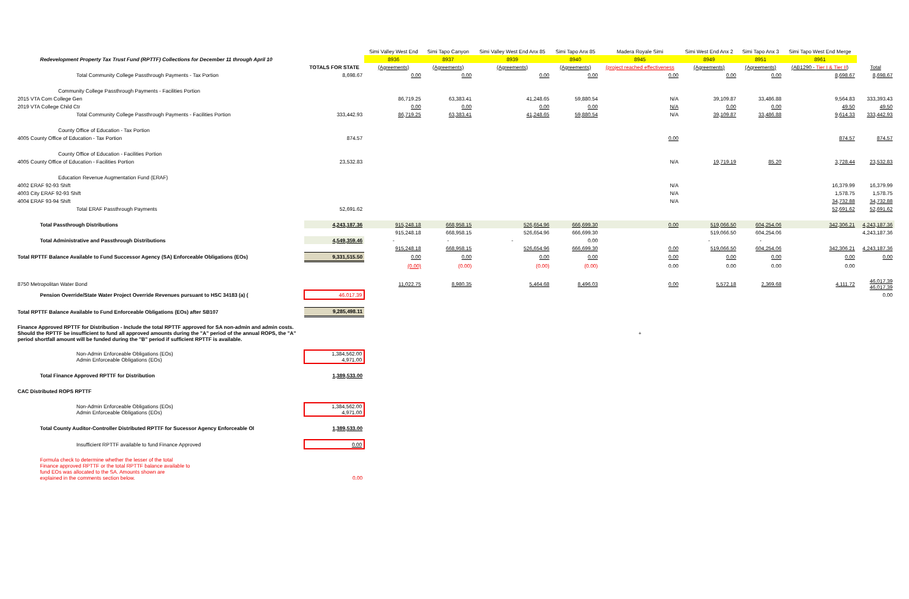| | | Simi Valley West End | Simi Tapo Canyon | Simi Valley West End Anx 85 | Simi Tapo Anx 85 | Madera Royale Simi | Simi West End Anx 2 | Simi Tapo Anx 3 | Simi Tapo West End Merge | |
| Redevelopment Property Tax Trust Fund (RPTTF) Collections for December 11 through April 10 | | 8936 | 8937 | 8939 | 8940 | 8945 | 8949 | 8951 | 8961 | |
| | TOTALS FOR STATE | (Agreements) | (Agreements) | (Agreements) | (Agreements) | (project reached effectiveness | (Agreements) | (Agreements) | (AB1290 - Tier I & Tier II ) | Total |
| Total Community College Passthrough Payments - Tax Portion | 8,698.67 | 0.00 | 0.00 | 0.00 | 0.00 | 0.00 | 0.00 | 0.00 | 8,698.67 | 8,698.67 |
| Community College Passthrough Payments - Facilities Portion | | | | | | | | | | |
| 2015 VTA Com College Gen | | 86,719.25 | 63,383.41 | 41,248.65 | 59,880.54 | N/A | 39,109.87 | 33,486.88 | 9,564.83 | 333,393.43 |
| 2019 VTA College Child Ctr | | 0.00 | 0.00 | 0.00 | 0.00 | N/A | 0.00 | 0.00 | 49.50 | 49.50 |
| Total Community College Passthrough Payments - Facilities Portion | 333,442.93 | 86,719.25 | 63,383.41 | 41,248.65 | 59,880.54 | N/A | 39,109.87 | 33,486.88 | 9,614.33 | 333,442.93 |
| County Office of Education - Tax Portion | | | | | | | | | | |
| 4005 County Office of Education - Tax Portion | 874.57 | | | | | 0.00 | | | 874.57 | 874.57 |
| County Office of Education - Facilities Portion | | | | | | | | | | |
| 4005 County Office of Education - Facilities Portion | 23,532.83 | | | | | N/A | 19,719.19 | 85.20 | 3,728.44 | 23,532.83 |
| Education Revenue Augmentation Fund (ERAF) | | | | | | | | | | |
| 4002 ERAF 92-93 Shift | | | | | | N/A | | | 16,379.99 | 16,379.99 |
| 4003 City ERAF 92-93 Shift | | | | | | N/A | | | 1,578.75 | 1,578.75 |
| 4004 ERAF 93-94 Shift | | | | | | N/A | | | 34,732.88 | 34,732.88 |
| Total ERAF Passthrough Payments | 52,691.62 | | | | | | | | 52,691.62 | 52,691.62 |
| Total Passthrough Distributions | 4,243,187.36 | 915,248.18 | 668,958.15 | 526,654.96 | 666,699.30 | 0.00 | 519,066.50 | 604,254.06 | 342,306.21 | 4,243,187.36 |
| | | 915,248.18 | 668,958.15 | 526,654.96 | 666,699.30 | | 519,066.50 | 604,254.06 | | 4,243,187.36 |
| Total Administrative and Passthrough Distributions | 4,549,359.46 | - | - | - | 0.00 | | - | - | | |
| | | 915,248.18 | 668,958.15 | 526,654.96 | 666,699.30 | 0.00 | 519,066.50 | 604,254.06 | 342,306.21 | 4,243,187.36 |
| Total RPTTF Balance Available to Fund Successor Agency (SA) Enforceable Obligations (EOs) | 9,331,515.50 | 0.00 | 0.00 | 0.00 | 0.00 | 0.00 | 0.00 | 0.00 | 0.00 | 0.00 |
| | | (0.00) | (0.00) | (0.00) | (0.00) | 0.00 | 0.00 | 0.00 | 0.00 | |
| 8750 Metropolitan Water Bond | | 11,022.75 | 8,980.35 | 5,464.68 | 8,496.03 | 0.00 | 5,572.18 | 2,369.68 | 4,111.72 | 46,017.39 46,017.39 |
| Pension Override/State Water Project Override Revenues pursuant to HSC 34183 (a) ( | 46,017.39 | | | | | | | | | 0.00 |
| Total RPTTF Balance Available to Fund Enforceable Obligations (EOs) after SB107 | 9,285,498.11 | | | | | | | | | |
| Finance Approved RPTTF for Distribution - Include the total RPTTF approved for SA non-admin and admin costs. Should the RPTTF be insufficient to fund all approved amounts during the "A" period of the annual ROPS, the "A" period shortfall amount will be funded during the "B" period if sufficient RPTTF is available. | | | | | | + | | | | |
| Non-Admin Enforceable Obligations (EOs) Admin Enforceable Obligations (EOs) | 1,384,562.00 4,971.00 | | | | | | | | | |
| Total Finance Approved RPTTF for Distribution | 1,389,533.00 | | | | | | | | | |
| CAC Distributed ROPS RPTTF | | | | | | | | | | |
| Non-Admin Enforceable Obligations (EOs) Admin Enforceable Obligations (EOs) | 1,384,562.00 4,971.00 | | | | | | | | | |
| Total County Auditor-Controller Distributed RPTTF for Sucessor Agency Enforceable Ol | 1,389,533.00 | | | | | | | | | |
| Insufficient RPTTF available to fund Finance Approved | 0.00 | | | | | | | | | |
| Formula check to determine whether the lesser of the total Finance approved RPTTF or the total RPTTF balance available to fund EOs was allocated to the SA. Amounts shown are explained in the comments section below. | 0.00 | | | | | | | | | |